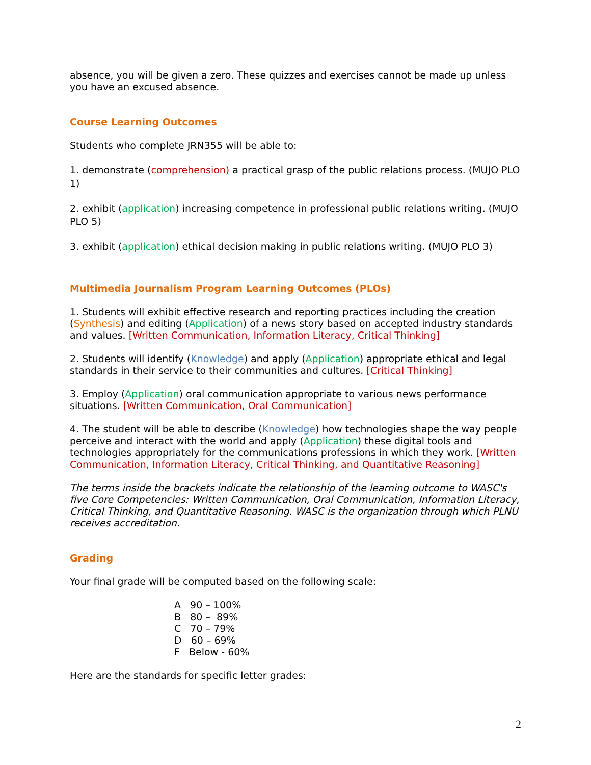absence, you will be given a zero. These quizzes and exercises cannot be made up unless you have an excused absence.
Course Learning Outcomes
Students who complete JRN355 will be able to:
1. demonstrate (comprehension) a practical grasp of the public relations process. (MUJO PLO 1)
2. exhibit (application) increasing competence in professional public relations writing. (MUJO PLO 5)
3. exhibit (application) ethical decision making in public relations writing. (MUJO PLO 3)
Multimedia Journalism Program Learning Outcomes (PLOs)
1. Students will exhibit effective research and reporting practices including the creation (Synthesis) and editing (Application) of a news story based on accepted industry standards and values. [Written Communication, Information Literacy, Critical Thinking]
2. Students will identify (Knowledge) and apply (Application) appropriate ethical and legal standards in their service to their communities and cultures. [Critical Thinking]
3. Employ (Application) oral communication appropriate to various news performance situations. [Written Communication, Oral Communication]
4. The student will be able to describe (Knowledge) how technologies shape the way people perceive and interact with the world and apply (Application) these digital tools and technologies appropriately for the communications professions in which they work. [Written Communication, Information Literacy, Critical Thinking, and Quantitative Reasoning]
The terms inside the brackets indicate the relationship of the learning outcome to WASC's five Core Competencies: Written Communication, Oral Communication, Information Literacy, Critical Thinking, and Quantitative Reasoning. WASC is the organization through which PLNU receives accreditation.
Grading
Your final grade will be computed based on the following scale:
A 90 – 100%
B 80 – 89%
C 70 – 79%
D 60 – 69%
F Below - 60%
Here are the standards for specific letter grades:
2